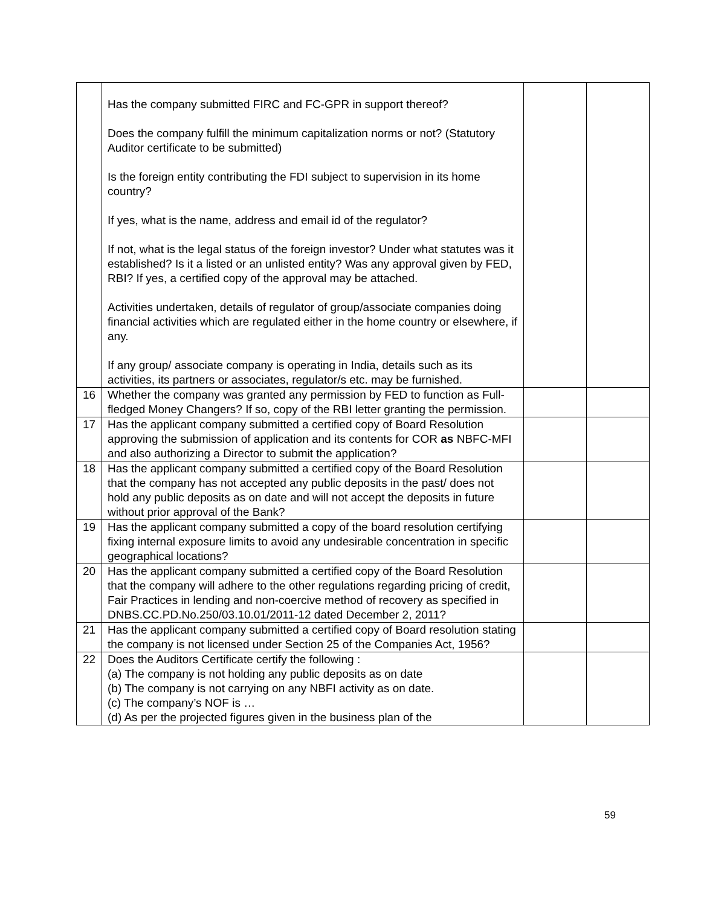| | Has the company submitted FIRC and FC-GPR in support thereof? Does the company fulfill the minimum capitalization norms or not? (Statutory Auditor certificate to be submitted) Is the foreign entity contributing the FDI subject to supervision in its home country? If yes, what is the name, address and email id of the regulator? If not, what is the legal status of the foreign investor? Under what statutes was it established? Is it a listed or an unlisted entity? Was any approval given by FED, RBI? If yes, a certified copy of the approval may be attached. Activities undertaken, details of regulator of group/associate companies doing financial activities which are regulated either in the home country or elsewhere, if any. If any group/ associate company is operating in India, details such as its activities, its partners or associates, regulator/s etc. may be furnished. | | |
| 16 | Whether the company was granted any permission by FED to function as Full-fledged Money Changers? If so, copy of the RBI letter granting the permission. | | |
| 17 | Has the applicant company submitted a certified copy of Board Resolution approving the submission of application and its contents for COR as NBFC-MFI and also authorizing a Director to submit the application? | | |
| 18 | Has the applicant company submitted a certified copy of the Board Resolution that the company has not accepted any public deposits in the past/ does not hold any public deposits as on date and will not accept the deposits in future without prior approval of the Bank? | | |
| 19 | Has the applicant company submitted a copy of the board resolution certifying fixing internal exposure limits to avoid any undesirable concentration in specific geographical locations? | | |
| 20 | Has the applicant company submitted a certified copy of the Board Resolution that the company will adhere to the other regulations regarding pricing of credit, Fair Practices in lending and non-coercive method of recovery as specified in DNBS.CC.PD.No.250/03.10.01/2011-12 dated December 2, 2011? | | |
| 21 | Has the applicant company submitted a certified copy of Board resolution stating the company is not licensed under Section 25 of the Companies Act, 1956? | | |
| 22 | Does the Auditors Certificate certify the following : (a) The company is not holding any public deposits as on date (b) The company is not carrying on any NBFI activity as on date. (c) The company’s NOF is … (d) As per the projected figures given in the business plan of the | | |
59